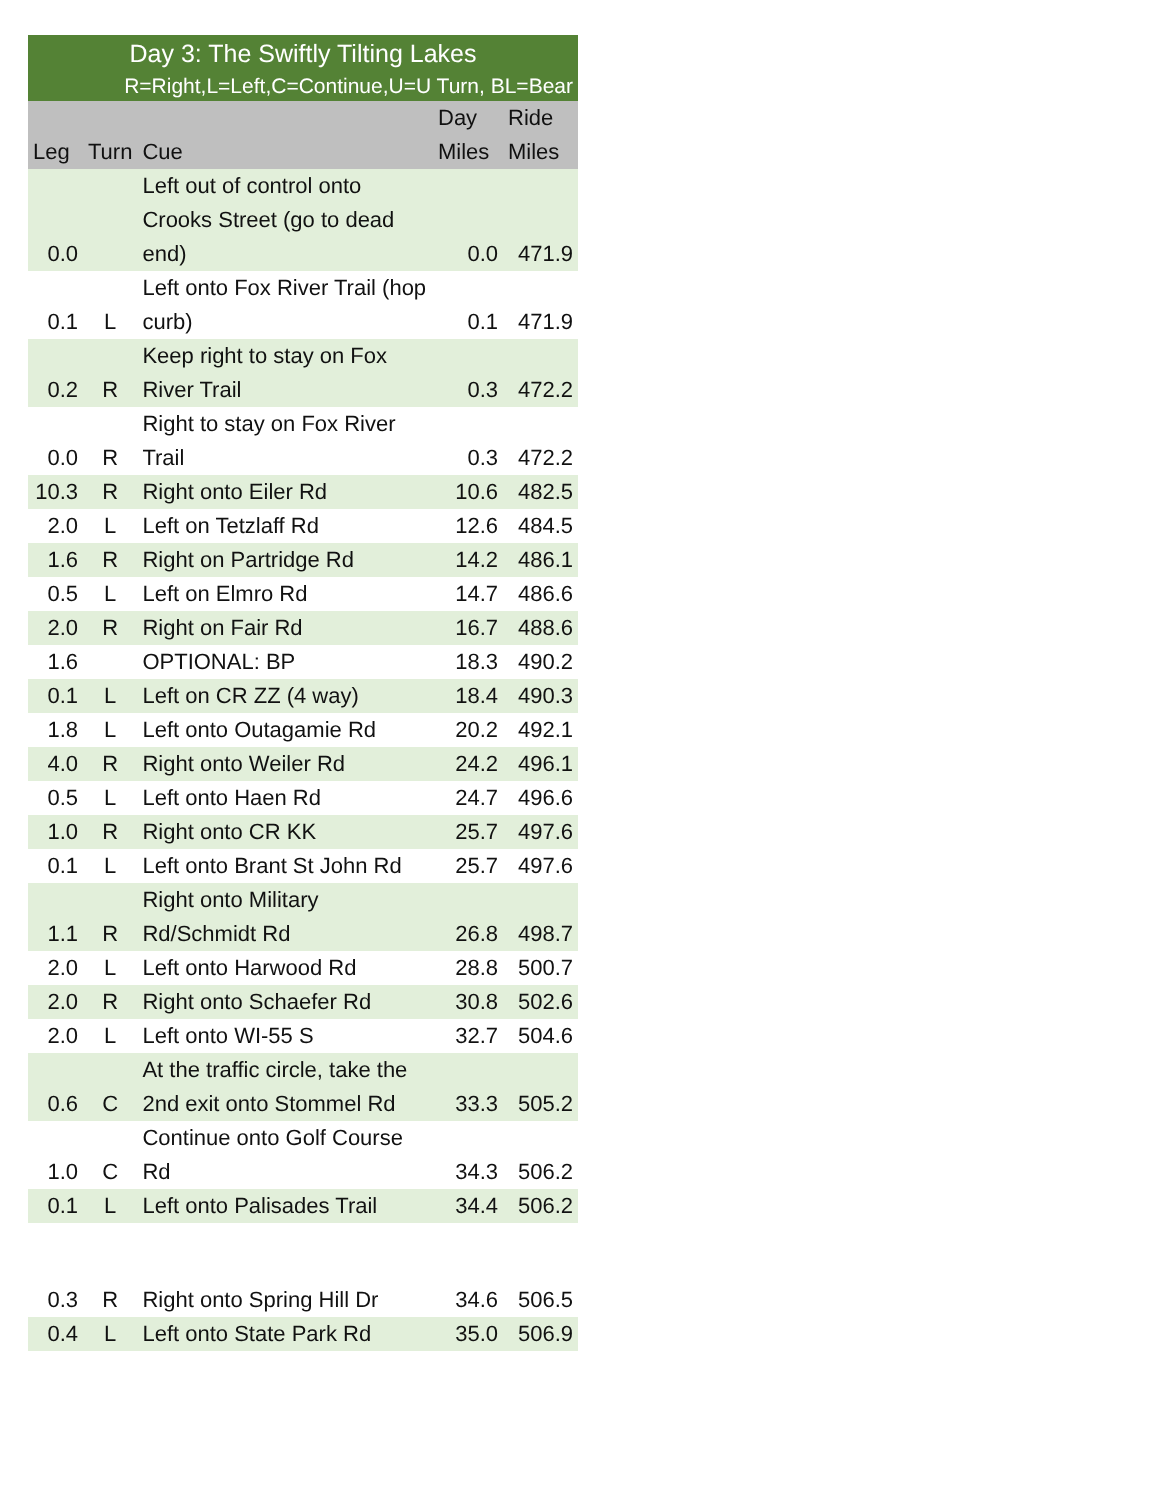| Day 3: The Swiftly Tilting Lakes | | | | |
| R=Right,L=Left,C=Continue,U=U Turn, BL=Bear | | | | |
| Leg | Turn | Cue | Day Miles | Ride Miles |
| 0.0 | | Left out of control onto Crooks Street (go to dead end) | 0.0 | 471.9 |
| 0.1 | L | Left onto Fox River Trail (hop curb) | 0.1 | 471.9 |
| 0.2 | R | Keep right to stay on Fox River Trail | 0.3 | 472.2 |
| 0.0 | R | Right to stay on Fox River Trail | 0.3 | 472.2 |
| 10.3 | R | Right onto Eiler Rd | 10.6 | 482.5 |
| 2.0 | L | Left on Tetzlaff Rd | 12.6 | 484.5 |
| 1.6 | R | Right on Partridge Rd | 14.2 | 486.1 |
| 0.5 | L | Left on Elmro Rd | 14.7 | 486.6 |
| 2.0 | R | Right on Fair Rd | 16.7 | 488.6 |
| 1.6 | | OPTIONAL: BP | 18.3 | 490.2 |
| 0.1 | L | Left on CR ZZ (4 way) | 18.4 | 490.3 |
| 1.8 | L | Left onto Outagamie Rd | 20.2 | 492.1 |
| 4.0 | R | Right onto Weiler Rd | 24.2 | 496.1 |
| 0.5 | L | Left onto Haen Rd | 24.7 | 496.6 |
| 1.0 | R | Right onto CR KK | 25.7 | 497.6 |
| 0.1 | L | Left onto Brant St John Rd | 25.7 | 497.6 |
| 1.1 | R | Right onto Military Rd/Schmidt Rd | 26.8 | 498.7 |
| 2.0 | L | Left onto Harwood Rd | 28.8 | 500.7 |
| 2.0 | R | Right onto Schaefer Rd | 30.8 | 502.6 |
| 2.0 | L | Left onto WI-55 S | 32.7 | 504.6 |
| 0.6 | C | At the traffic circle, take the 2nd exit onto Stommel Rd | 33.3 | 505.2 |
| 1.0 | C | Continue onto Golf Course Rd | 34.3 | 506.2 |
| 0.1 | L | Left onto Palisades Trail | 34.4 | 506.2 |
| 0.3 | R | Right onto Spring Hill Dr | 34.6 | 506.5 |
| 0.4 | L | Left onto State Park Rd | 35.0 | 506.9 |